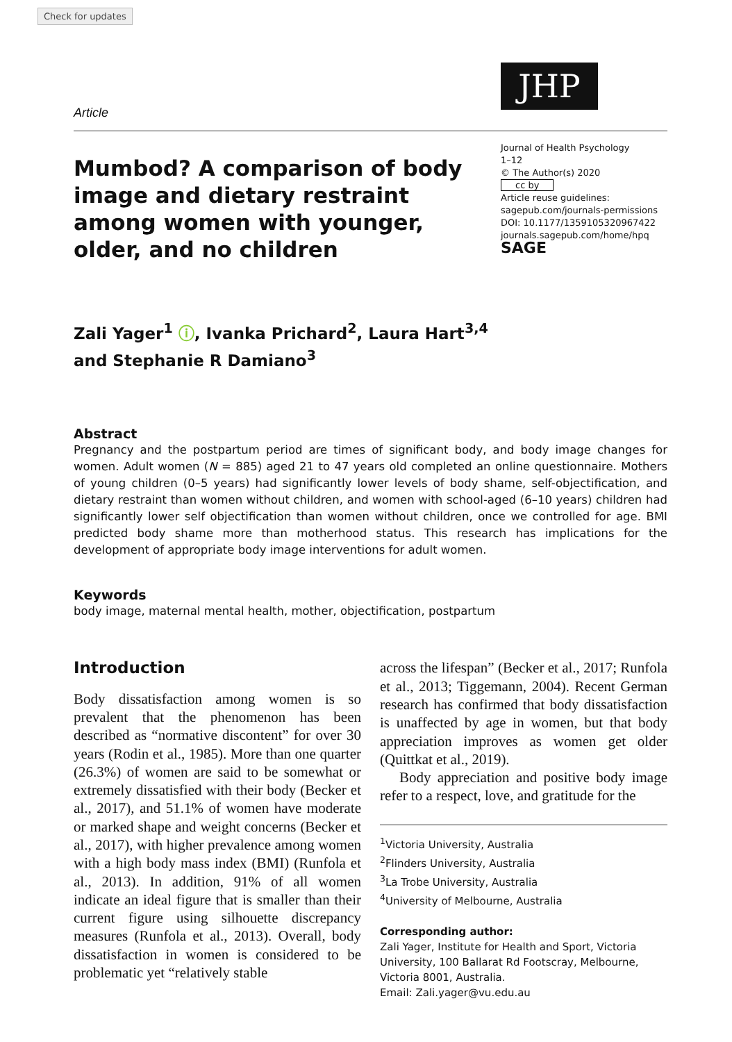Check for updates
Article
JHP
Mumbod? A comparison of body image and dietary restraint among women with younger, older, and no children
Journal of Health Psychology
1–12
© The Author(s) 2020
cc by
Article reuse guidelines:
sagepub.com/journals-permissions
DOI: 10.1177/1359105320967422
journals.sagepub.com/home/hpq
SAGE
Zali Yager<sup>1</sup> ⓘ, Ivanka Prichard<sup>2</sup>, Laura Hart<sup>3,4</sup>
and Stephanie R Damiano<sup>3</sup>
Abstract
Pregnancy and the postpartum period are times of significant body, and body image changes for women. Adult women (N = 885) aged 21 to 47 years old completed an online questionnaire. Mothers of young children (0–5 years) had significantly lower levels of body shame, self-objectification, and dietary restraint than women without children, and women with school-aged (6–10 years) children had significantly lower self objectification than women without children, once we controlled for age. BMI predicted body shame more than motherhood status. This research has implications for the development of appropriate body image interventions for adult women.
Keywords
body image, maternal mental health, mother, objectification, postpartum
Introduction
Body dissatisfaction among women is so prevalent that the phenomenon has been described as “normative discontent” for over 30 years (Rodin et al., 1985). More than one quarter (26.3%) of women are said to be somewhat or extremely dissatisfied with their body (Becker et al., 2017), and 51.1% of women have moderate or marked shape and weight concerns (Becker et al., 2017), with higher prevalence among women with a high body mass index (BMI) (Runfola et al., 2013). In addition, 91% of all women indicate an ideal figure that is smaller than their current figure using silhouette discrepancy measures (Runfola et al., 2013). Overall, body dissatisfaction in women is considered to be problematic yet “relatively stable
across the lifespan” (Becker et al., 2017; Runfola et al., 2013; Tiggemann, 2004). Recent German research has confirmed that body dissatisfaction is unaffected by age in women, but that body appreciation improves as women get older (Quittkat et al., 2019).
Body appreciation and positive body image refer to a respect, love, and gratitude for the
<sup>1</sup> Victoria University, Australia
<sup>2</sup> Flinders University, Australia
<sup>3</sup> La Trobe University, Australia
<sup>4</sup> University of Melbourne, Australia
Corresponding author:
Zali Yager, Institute for Health and Sport, Victoria University, 100 Ballarat Rd Footscray, Melbourne, Victoria 8001, Australia.
Email: Zali.yager@vu.edu.au